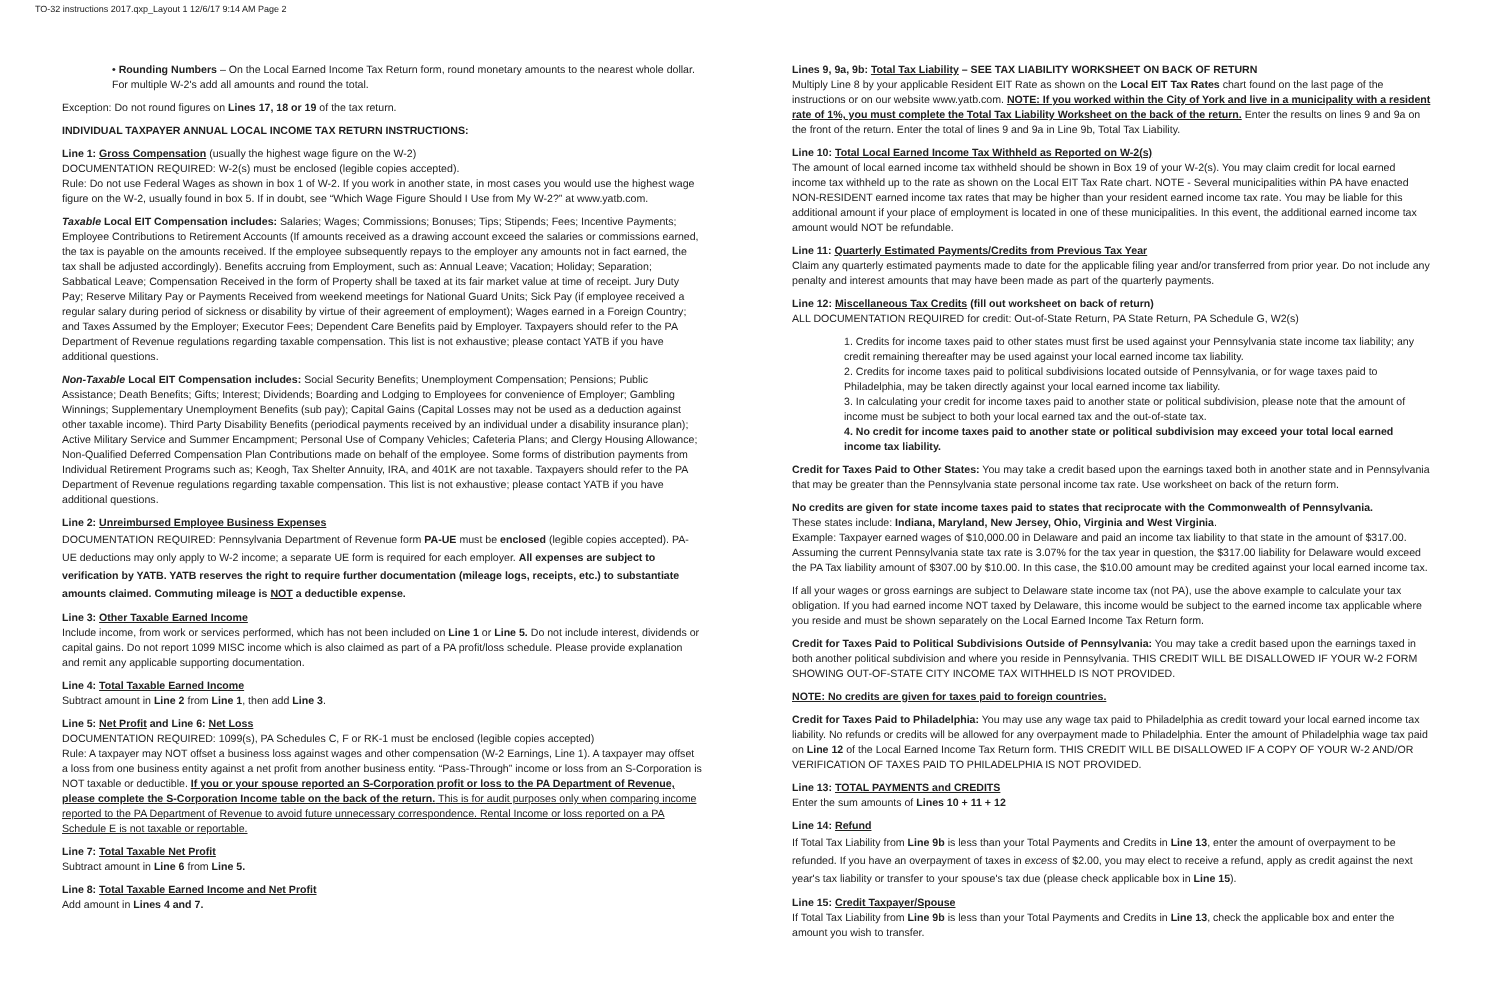TO-32 instructions 2017.qxp_Layout 1 12/6/17 9:14 AM Page 2
• Rounding Numbers – On the Local Earned Income Tax Return form, round monetary amounts to the nearest whole dollar. For multiple W-2's add all amounts and round the total.
Exception: Do not round figures on Lines 17, 18 or 19 of the tax return.
INDIVIDUAL TAXPAYER ANNUAL LOCAL INCOME TAX RETURN INSTRUCTIONS:
Line 1: Gross Compensation (usually the highest wage figure on the W-2)
DOCUMENTATION REQUIRED: W-2(s) must be enclosed (legible copies accepted).
Rule: Do not use Federal Wages as shown in box 1 of W-2. If you work in another state, in most cases you would use the highest wage figure on the W-2, usually found in box 5. If in doubt, see “Which Wage Figure Should I Use from My W-2?” at www.yatb.com.
Taxable Local EIT Compensation includes: Salaries; Wages; Commissions; Bonuses; Tips; Stipends; Fees; Incentive Payments; Employee Contributions to Retirement Accounts (If amounts received as a drawing account exceed the salaries or commissions earned, the tax is payable on the amounts received. If the employee subsequently repays to the employer any amounts not in fact earned, the tax shall be adjusted accordingly). Benefits accruing from Employment, such as: Annual Leave; Vacation; Holiday; Separation; Sabbatical Leave; Compensation Received in the form of Property shall be taxed at its fair market value at time of receipt. Jury Duty Pay; Reserve Military Pay or Payments Received from weekend meetings for National Guard Units; Sick Pay (if employee received a regular salary during period of sickness or disability by virtue of their agreement of employment); Wages earned in a Foreign Country; and Taxes Assumed by the Employer; Executor Fees; Dependent Care Benefits paid by Employer. Taxpayers should refer to the PA Department of Revenue regulations regarding taxable compensation. This list is not exhaustive; please contact YATB if you have additional questions.
Non-Taxable Local EIT Compensation includes: Social Security Benefits; Unemployment Compensation; Pensions; Public Assistance; Death Benefits; Gifts; Interest; Dividends; Boarding and Lodging to Employees for convenience of Employer; Gambling Winnings; Supplementary Unemployment Benefits (sub pay); Capital Gains (Capital Losses may not be used as a deduction against other taxable income). Third Party Disability Benefits (periodical payments received by an individual under a disability insurance plan); Active Military Service and Summer Encampment; Personal Use of Company Vehicles; Cafeteria Plans; and Clergy Housing Allowance; Non-Qualified Deferred Compensation Plan Contributions made on behalf of the employee. Some forms of distribution payments from Individual Retirement Programs such as; Keogh, Tax Shelter Annuity, IRA, and 401K are not taxable. Taxpayers should refer to the PA Department of Revenue regulations regarding taxable compensation. This list is not exhaustive; please contact YATB if you have additional questions.
Line 2: Unreimbursed Employee Business Expenses
DOCUMENTATION REQUIRED: Pennsylvania Department of Revenue form PA-UE must be enclosed (legible copies accepted). PA-UE deductions may only apply to W-2 income; a separate UE form is required for each employer. All expenses are subject to verification by YATB. YATB reserves the right to require further documentation (mileage logs, receipts, etc.) to substantiate amounts claimed. Commuting mileage is NOT a deductible expense.
Line 3: Other Taxable Earned Income
Include income, from work or services performed, which has not been included on Line 1 or Line 5. Do not include interest, dividends or capital gains. Do not report 1099 MISC income which is also claimed as part of a PA profit/loss schedule. Please provide explanation and remit any applicable supporting documentation.
Line 4: Total Taxable Earned Income
Subtract amount in Line 2 from Line 1, then add Line 3.
Line 5: Net Profit and Line 6: Net Loss
DOCUMENTATION REQUIRED: 1099(s), PA Schedules C, F or RK-1 must be enclosed (legible copies accepted)
Rule: A taxpayer may NOT offset a business loss against wages and other compensation (W-2 Earnings, Line 1). A taxpayer may offset a loss from one business entity against a net profit from another business entity. “Pass-Through” income or loss from an S-Corporation is NOT taxable or deductible. If you or your spouse reported an S-Corporation profit or loss to the PA Department of Revenue, please complete the S-Corporation Income table on the back of the return. This is for audit purposes only when comparing income reported to the PA Department of Revenue to avoid future unnecessary correspondence. Rental Income or loss reported on a PA Schedule E is not taxable or reportable.
Line 7: Total Taxable Net Profit
Subtract amount in Line 6 from Line 5.
Line 8: Total Taxable Earned Income and Net Profit
Add amount in Lines 4 and 7.
Lines 9, 9a, 9b: Total Tax Liability – SEE TAX LIABILITY WORKSHEET ON BACK OF RETURN
Multiply Line 8 by your applicable Resident EIT Rate as shown on the Local EIT Tax Rates chart found on the last page of the instructions or on our website www.yatb.com. NOTE: If you worked within the City of York and live in a municipality with a resident rate of 1%, you must complete the Total Tax Liability Worksheet on the back of the return. Enter the results on lines 9 and 9a on the front of the return. Enter the total of lines 9 and 9a in Line 9b, Total Tax Liability.
Line 10: Total Local Earned Income Tax Withheld as Reported on W-2(s)
The amount of local earned income tax withheld should be shown in Box 19 of your W-2(s). You may claim credit for local earned income tax withheld up to the rate as shown on the Local EIT Tax Rate chart. NOTE - Several municipalities within PA have enacted NON-RESIDENT earned income tax rates that may be higher than your resident earned income tax rate. You may be liable for this additional amount if your place of employment is located in one of these municipalities. In this event, the additional earned income tax amount would NOT be refundable.
Line 11: Quarterly Estimated Payments/Credits from Previous Tax Year
Claim any quarterly estimated payments made to date for the applicable filing year and/or transferred from prior year. Do not include any penalty and interest amounts that may have been made as part of the quarterly payments.
Line 12: Miscellaneous Tax Credits (fill out worksheet on back of return)
ALL DOCUMENTATION REQUIRED for credit: Out-of-State Return, PA State Return, PA Schedule G, W2(s)
1. Credits for income taxes paid to other states must first be used against your Pennsylvania state income tax liability; any credit remaining thereafter may be used against your local earned income tax liability.
2. Credits for income taxes paid to political subdivisions located outside of Pennsylvania, or for wage taxes paid to Philadelphia, may be taken directly against your local earned income tax liability.
3. In calculating your credit for income taxes paid to another state or political subdivision, please note that the amount of income must be subject to both your local earned tax and the out-of-state tax.
4. No credit for income taxes paid to another state or political subdivision may exceed your total local earned income tax liability.
Credit for Taxes Paid to Other States: You may take a credit based upon the earnings taxed both in another state and in Pennsylvania that may be greater than the Pennsylvania state personal income tax rate. Use worksheet on back of the return form.
No credits are given for state income taxes paid to states that reciprocate with the Commonwealth of Pennsylvania.
These states include: Indiana, Maryland, New Jersey, Ohio, Virginia and West Virginia.
Example: Taxpayer earned wages of $10,000.00 in Delaware and paid an income tax liability to that state in the amount of $317.00. Assuming the current Pennsylvania state tax rate is 3.07% for the tax year in question, the $317.00 liability for Delaware would exceed the PA Tax liability amount of $307.00 by $10.00. In this case, the $10.00 amount may be credited against your local earned income tax.
If all your wages or gross earnings are subject to Delaware state income tax (not PA), use the above example to calculate your tax obligation. If you had earned income NOT taxed by Delaware, this income would be subject to the earned income tax applicable where you reside and must be shown separately on the Local Earned Income Tax Return form.
Credit for Taxes Paid to Political Subdivisions Outside of Pennsylvania: You may take a credit based upon the earnings taxed in both another political subdivision and where you reside in Pennsylvania. THIS CREDIT WILL BE DISALLOWED IF YOUR W-2 FORM SHOWING OUT-OF-STATE CITY INCOME TAX WITHHELD IS NOT PROVIDED.
NOTE: No credits are given for taxes paid to foreign countries.
Credit for Taxes Paid to Philadelphia: You may use any wage tax paid to Philadelphia as credit toward your local earned income tax liability. No refunds or credits will be allowed for any overpayment made to Philadelphia. Enter the amount of Philadelphia wage tax paid on Line 12 of the Local Earned Income Tax Return form. THIS CREDIT WILL BE DISALLOWED IF A COPY OF YOUR W-2 AND/OR VERIFICATION OF TAXES PAID TO PHILADELPHIA IS NOT PROVIDED.
Line 13: TOTAL PAYMENTS and CREDITS
Enter the sum amounts of Lines 10 + 11 + 12
Line 14: Refund
If Total Tax Liability from Line 9b is less than your Total Payments and Credits in Line 13, enter the amount of overpayment to be refunded. If you have an overpayment of taxes in excess of $2.00, you may elect to receive a refund, apply as credit against the next year's tax liability or transfer to your spouse's tax due (please check applicable box in Line 15).
Line 15: Credit Taxpayer/Spouse
If Total Tax Liability from Line 9b is less than your Total Payments and Credits in Line 13, check the applicable box and enter the amount you wish to transfer.